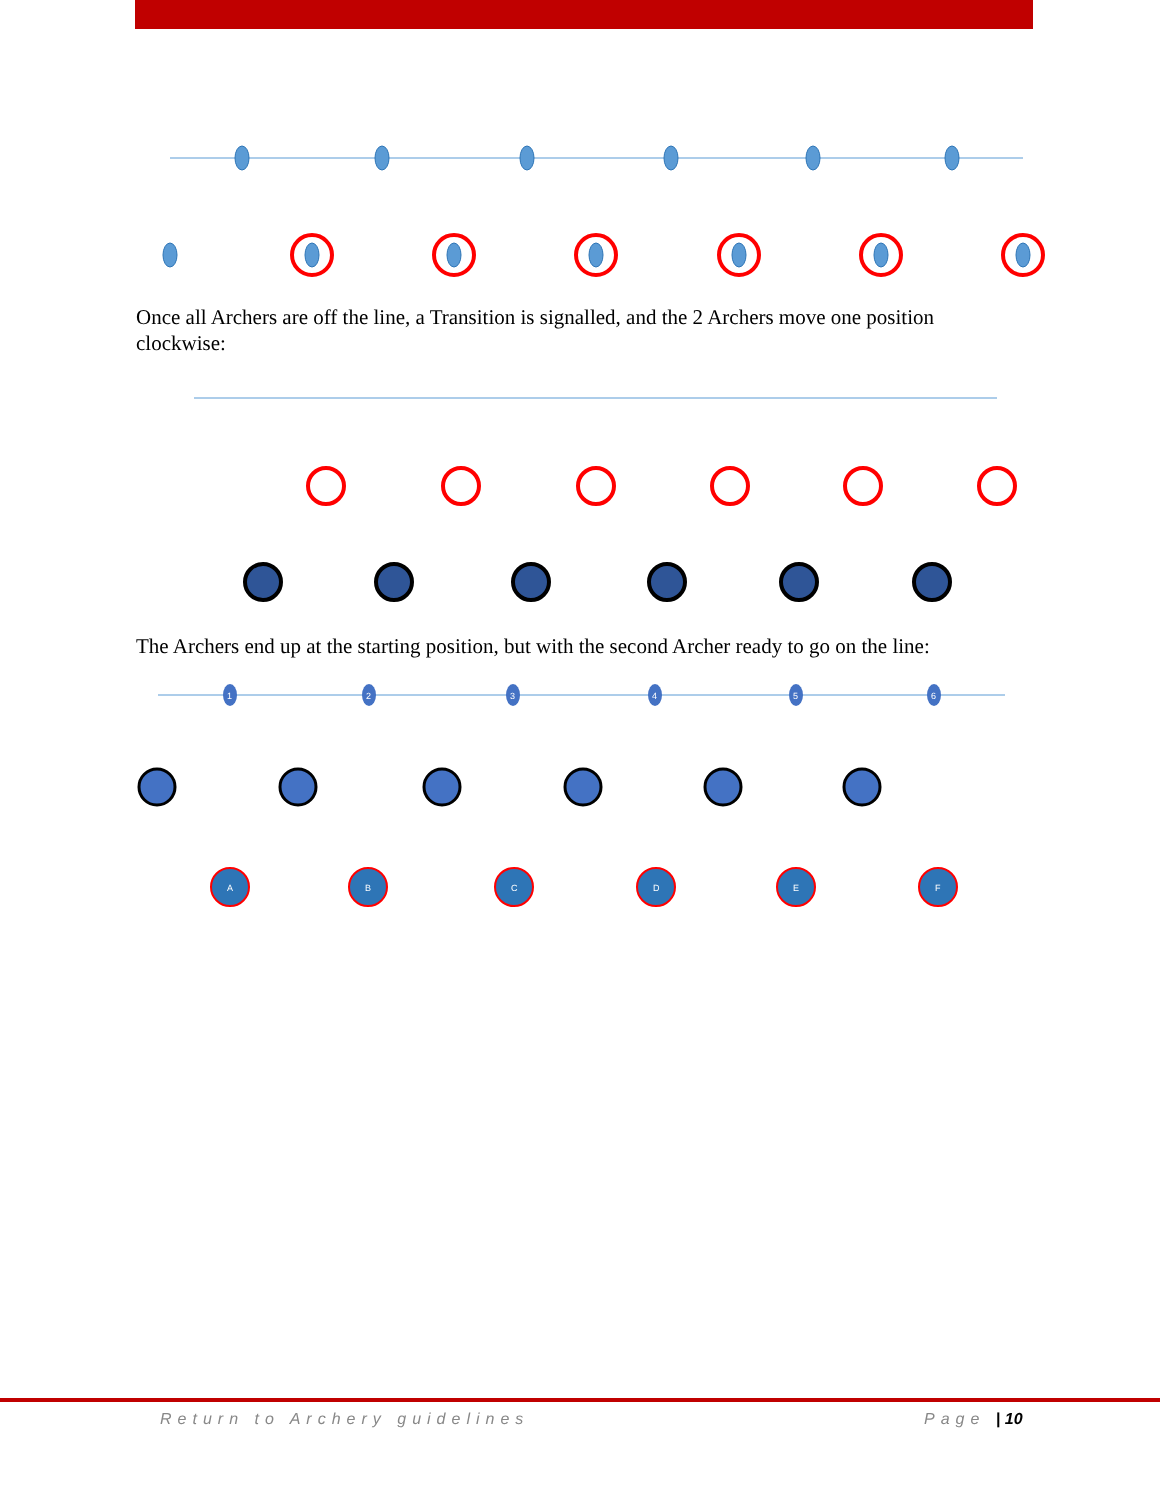Once all Archers are off the line, a Transition is signalled, and the 2 Archers move one position clockwise:
The Archers end up at the starting position, but with the second Archer ready to go on the line:
1
2
3
4
5
6
A
B
C
D
E
F
Return to Archery guidelines Page | 10